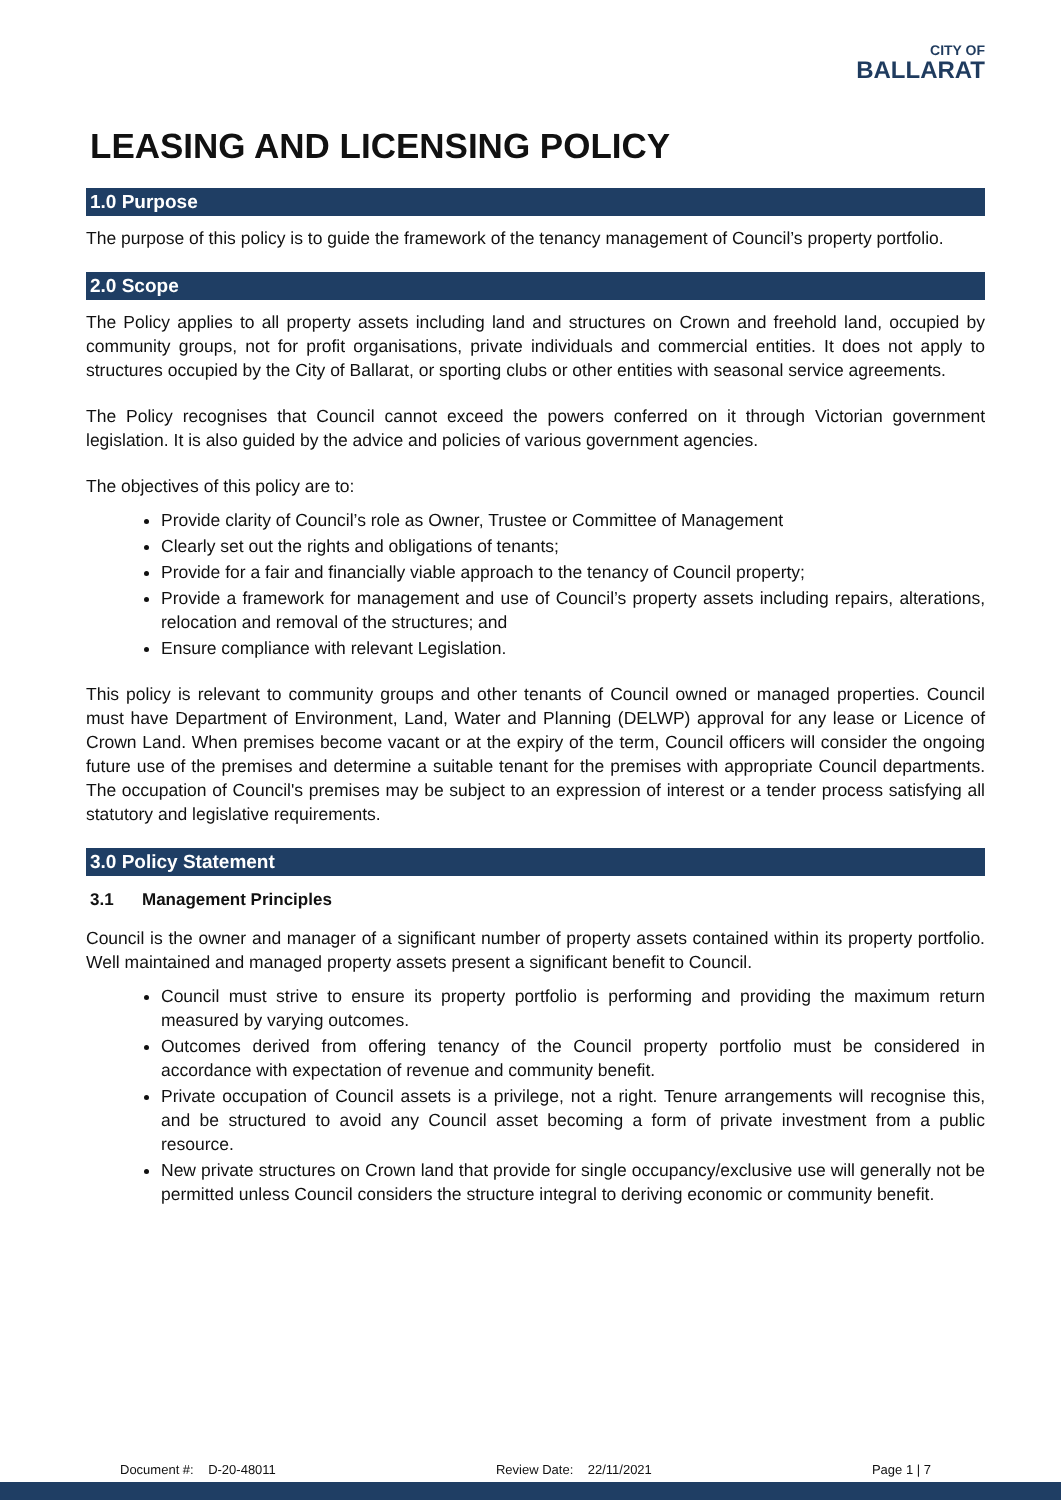CITY OF
BALLARAT
LEASING AND LICENSING POLICY
1.0 Purpose
The purpose of this policy is to guide the framework of the tenancy management of Council’s property portfolio.
2.0 Scope
The Policy applies to all property assets including land and structures on Crown and freehold land, occupied by community groups, not for profit organisations, private individuals and commercial entities. It does not apply to structures occupied by the City of Ballarat, or sporting clubs or other entities with seasonal service agreements.
The Policy recognises that Council cannot exceed the powers conferred on it through Victorian government legislation. It is also guided by the advice and policies of various government agencies.
The objectives of this policy are to:
Provide clarity of Council’s role as Owner, Trustee or Committee of Management
Clearly set out the rights and obligations of tenants;
Provide for a fair and financially viable approach to the tenancy of Council property;
Provide a framework for management and use of Council’s property assets including repairs, alterations, relocation and removal of the structures; and
Ensure compliance with relevant Legislation.
This policy is relevant to community groups and other tenants of Council owned or managed properties. Council must have Department of Environment, Land, Water and Planning (DELWP) approval for any lease or Licence of Crown Land. When premises become vacant or at the expiry of the term, Council officers will consider the ongoing future use of the premises and determine a suitable tenant for the premises with appropriate Council departments. The occupation of Council's premises may be subject to an expression of interest or a tender process satisfying all statutory and legislative requirements.
3.0 Policy Statement
3.1 Management Principles
Council is the owner and manager of a significant number of property assets contained within its property portfolio. Well maintained and managed property assets present a significant benefit to Council.
Council must strive to ensure its property portfolio is performing and providing the maximum return measured by varying outcomes.
Outcomes derived from offering tenancy of the Council property portfolio must be considered in accordance with expectation of revenue and community benefit.
Private occupation of Council assets is a privilege, not a right. Tenure arrangements will recognise this, and be structured to avoid any Council asset becoming a form of private investment from a public resource.
New private structures on Crown land that provide for single occupancy/exclusive use will generally not be permitted unless Council considers the structure integral to deriving economic or community benefit.
Document #: D-20-48011 Review Date: 22/11/2021 Page 1 | 7